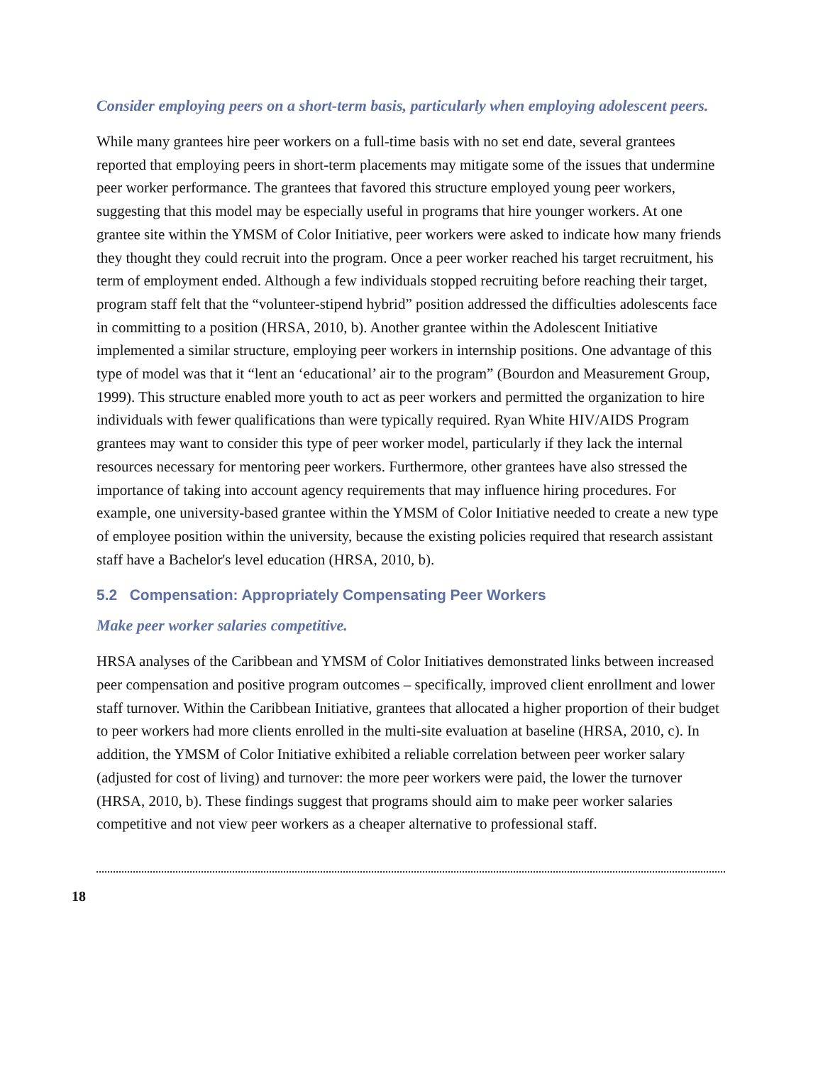Consider employing peers on a short-term basis, particularly when employing adolescent peers.
While many grantees hire peer workers on a full-time basis with no set end date, several grantees reported that employing peers in short-term placements may mitigate some of the issues that undermine peer worker performance. The grantees that favored this structure employed young peer workers, suggesting that this model may be especially useful in programs that hire younger workers. At one grantee site within the YMSM of Color Initiative, peer workers were asked to indicate how many friends they thought they could recruit into the program. Once a peer worker reached his target recruitment, his term of employment ended. Although a few individuals stopped recruiting before reaching their target, program staff felt that the “volunteer-stipend hybrid” position addressed the difficulties adolescents face in committing to a position (HRSA, 2010, b). Another grantee within the Adolescent Initiative implemented a similar structure, employing peer workers in internship positions. One advantage of this type of model was that it “lent an ‘educational’ air to the program” (Bourdon and Measurement Group, 1999). This structure enabled more youth to act as peer workers and permitted the organization to hire individuals with fewer qualifications than were typically required. Ryan White HIV/AIDS Program grantees may want to consider this type of peer worker model, particularly if they lack the internal resources necessary for mentoring peer workers. Furthermore, other grantees have also stressed the importance of taking into account agency requirements that may influence hiring procedures. For example, one university-based grantee within the YMSM of Color Initiative needed to create a new type of employee position within the university, because the existing policies required that research assistant staff have a Bachelor's level education (HRSA, 2010, b).
5.2 Compensation: Appropriately Compensating Peer Workers
Make peer worker salaries competitive.
HRSA analyses of the Caribbean and YMSM of Color Initiatives demonstrated links between increased peer compensation and positive program outcomes – specifically, improved client enrollment and lower staff turnover. Within the Caribbean Initiative, grantees that allocated a higher proportion of their budget to peer workers had more clients enrolled in the multi-site evaluation at baseline (HRSA, 2010, c). In addition, the YMSM of Color Initiative exhibited a reliable correlation between peer worker salary (adjusted for cost of living) and turnover: the more peer workers were paid, the lower the turnover (HRSA, 2010, b). These findings suggest that programs should aim to make peer worker salaries competitive and not view peer workers as a cheaper alternative to professional staff.
18